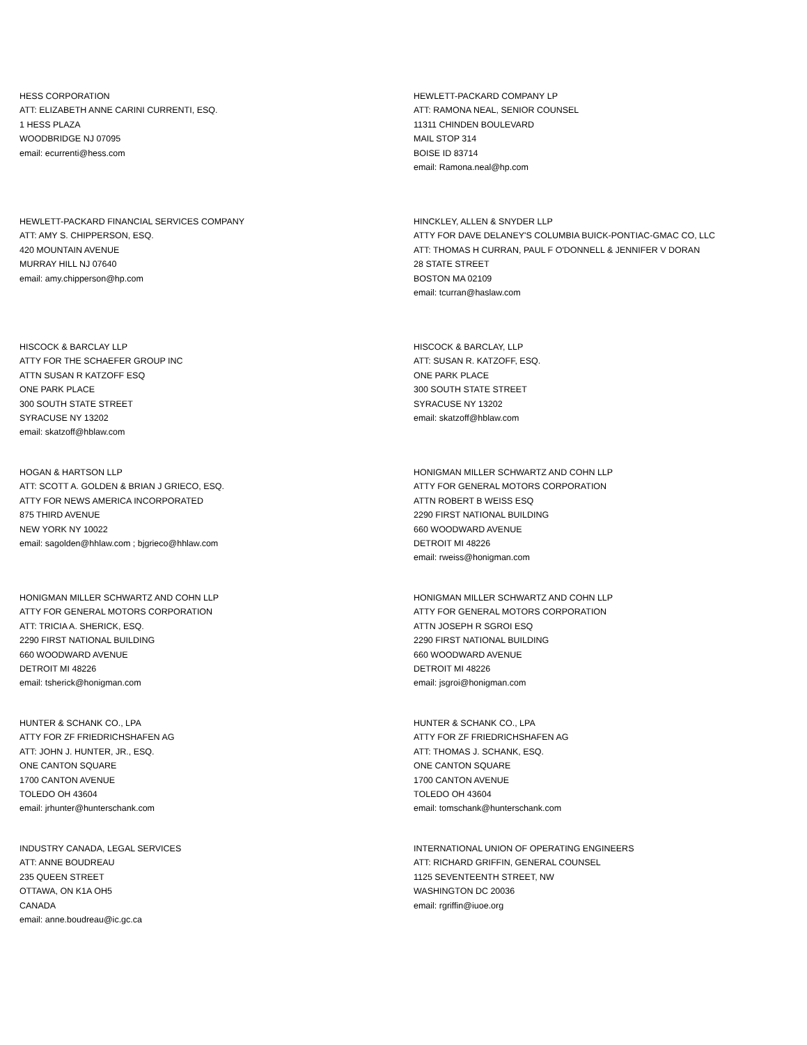HESS CORPORATION
ATT: ELIZABETH ANNE CARINI CURRENTI, ESQ.
1 HESS PLAZA
WOODBRIDGE NJ 07095
email: ecurrenti@hess.com
HEWLETT-PACKARD COMPANY LP
ATT: RAMONA NEAL, SENIOR COUNSEL
11311 CHINDEN BOULEVARD
MAIL STOP 314
BOISE ID 83714
email: Ramona.neal@hp.com
HEWLETT-PACKARD FINANCIAL SERVICES COMPANY
ATT: AMY S. CHIPPERSON, ESQ.
420 MOUNTAIN AVENUE
MURRAY HILL NJ 07640
email: amy.chipperson@hp.com
HINCKLEY, ALLEN & SNYDER LLP
ATTY FOR DAVE DELANEY'S COLUMBIA BUICK-PONTIAC-GMAC CO, LLC
ATT: THOMAS H CURRAN, PAUL F O'DONNELL & JENNIFER V DORAN
28 STATE STREET
BOSTON MA 02109
email: tcurran@haslaw.com
HISCOCK & BARCLAY LLP
ATTY FOR THE SCHAEFER GROUP INC
ATTN SUSAN R KATZOFF ESQ
ONE PARK PLACE
300 SOUTH STATE STREET
SYRACUSE NY 13202
email: skatzoff@hblaw.com
HISCOCK & BARCLAY, LLP
ATT: SUSAN R. KATZOFF, ESQ.
ONE PARK PLACE
300 SOUTH STATE STREET
SYRACUSE NY 13202
email: skatzoff@hblaw.com
HOGAN & HARTSON LLP
ATT: SCOTT A. GOLDEN & BRIAN J GRIECO, ESQ.
ATTY FOR NEWS AMERICA INCORPORATED
875 THIRD AVENUE
NEW YORK NY 10022
email: sagolden@hhlaw.com ; bjgrieco@hhlaw.com
HONIGMAN MILLER SCHWARTZ AND COHN LLP
ATTY FOR GENERAL MOTORS CORPORATION
ATTN ROBERT B WEISS ESQ
2290 FIRST NATIONAL BUILDING
660 WOODWARD AVENUE
DETROIT MI 48226
email: rweiss@honigman.com
HONIGMAN MILLER SCHWARTZ AND COHN LLP
ATTY FOR GENERAL MOTORS CORPORATION
ATT: TRICIA A. SHERICK, ESQ.
2290 FIRST NATIONAL BUILDING
660 WOODWARD AVENUE
DETROIT MI 48226
email: tsherick@honigman.com
HONIGMAN MILLER SCHWARTZ AND COHN LLP
ATTY FOR GENERAL MOTORS CORPORATION
ATTN JOSEPH R SGROI ESQ
2290 FIRST NATIONAL BUILDING
660 WOODWARD AVENUE
DETROIT MI 48226
email: jsgroi@honigman.com
HUNTER & SCHANK CO., LPA
ATTY FOR ZF FRIEDRICHSHAFEN AG
ATT: JOHN J. HUNTER, JR., ESQ.
ONE CANTON SQUARE
1700 CANTON AVENUE
TOLEDO OH 43604
email: jrhunter@hunterschank.com
HUNTER & SCHANK CO., LPA
ATTY FOR ZF FRIEDRICHSHAFEN AG
ATT: THOMAS J. SCHANK, ESQ.
ONE CANTON SQUARE
1700 CANTON AVENUE
TOLEDO OH 43604
email: tomschank@hunterschank.com
INDUSTRY CANADA, LEGAL SERVICES
ATT: ANNE BOUDREAU
235 QUEEN STREET
OTTAWA, ON K1A OH5
CANADA
email: anne.boudreau@ic.gc.ca
INTERNATIONAL UNION OF OPERATING ENGINEERS
ATT: RICHARD GRIFFIN, GENERAL COUNSEL
1125 SEVENTEENTH STREET, NW
WASHINGTON DC 20036
email: rgriffin@iuoe.org